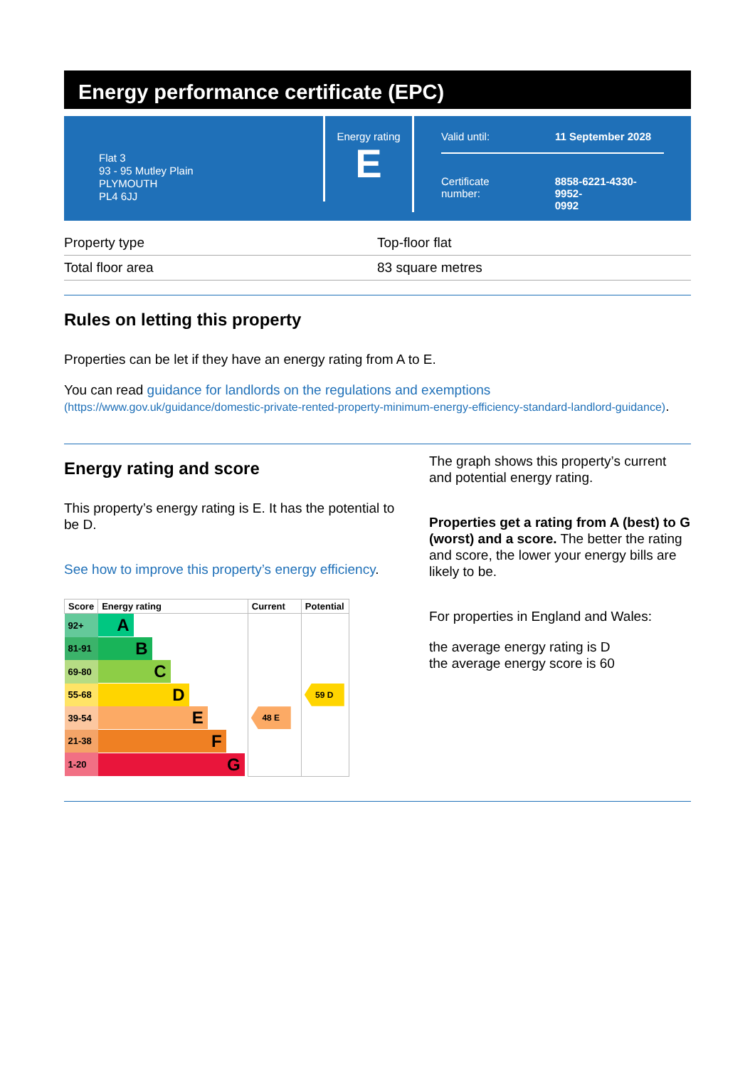Energy performance certificate (EPC)
Flat 3
93 - 95 Mutley Plain
PLYMOUTH
PL4 6JJ
Energy rating
E
Valid until: 11 September 2028
Certificate
number: 8858-6221-4330-9952-
0992
| Property type | Top-floor flat |
| Total floor area | 83 square metres |
Rules on letting this property
Properties can be let if they have an energy rating from A to E.
You can read guidance for landlords on the regulations and exemptions (https://www.gov.uk/guidance/domestic-private-rented-property-minimum-energy-efficiency-standard-landlord-guidance).
Energy rating and score
This property’s energy rating is E. It has the potential to be D.
See how to improve this property’s energy efficiency.
| Score | Energy rating | Current | Potential |
| --- | --- | --- | --- |
| 92+ | A | | |
| 81-91 | B | | |
| 69-80 | C | | |
| 55-68 | D | | 59 D |
| 39-54 | E | 48 E | |
| 21-38 | F | | |
| 1-20 | G | | |
The graph shows this property’s current and potential energy rating.
Properties get a rating from A (best) to G (worst) and a score. The better the rating and score, the lower your energy bills are likely to be.
For properties in England and Wales:
the average energy rating is D
the average energy score is 60